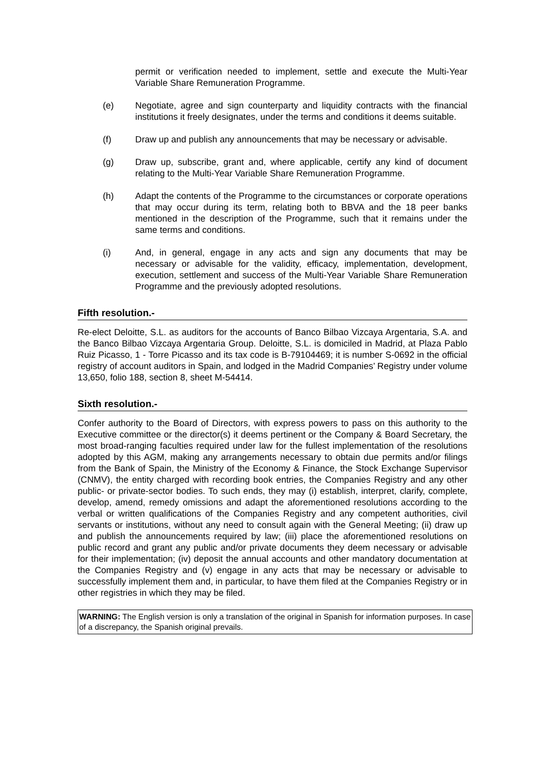permit or verification needed to implement, settle and execute the Multi-Year Variable Share Remuneration Programme.
(e) Negotiate, agree and sign counterparty and liquidity contracts with the financial institutions it freely designates, under the terms and conditions it deems suitable.
(f) Draw up and publish any announcements that may be necessary or advisable.
(g) Draw up, subscribe, grant and, where applicable, certify any kind of document relating to the Multi-Year Variable Share Remuneration Programme.
(h) Adapt the contents of the Programme to the circumstances or corporate operations that may occur during its term, relating both to BBVA and the 18 peer banks mentioned in the description of the Programme, such that it remains under the same terms and conditions.
(i) And, in general, engage in any acts and sign any documents that may be necessary or advisable for the validity, efficacy, implementation, development, execution, settlement and success of the Multi-Year Variable Share Remuneration Programme and the previously adopted resolutions.
Fifth resolution.-
Re-elect Deloitte, S.L. as auditors for the accounts of Banco Bilbao Vizcaya Argentaria, S.A. and the Banco Bilbao Vizcaya Argentaria Group. Deloitte, S.L. is domiciled in Madrid, at Plaza Pablo Ruiz Picasso, 1 - Torre Picasso and its tax code is B-79104469; it is number S-0692 in the official registry of account auditors in Spain, and lodged in the Madrid Companies’ Registry under volume 13,650, folio 188, section 8, sheet M-54414.
Sixth resolution.-
Confer authority to the Board of Directors, with express powers to pass on this authority to the Executive committee or the director(s) it deems pertinent or the Company & Board Secretary, the most broad-ranging faculties required under law for the fullest implementation of the resolutions adopted by this AGM, making any arrangements necessary to obtain due permits and/or filings from the Bank of Spain, the Ministry of the Economy & Finance, the Stock Exchange Supervisor (CNMV), the entity charged with recording book entries, the Companies Registry and any other public- or private-sector bodies. To such ends, they may (i) establish, interpret, clarify, complete, develop, amend, remedy omissions and adapt the aforementioned resolutions according to the verbal or written qualifications of the Companies Registry and any competent authorities, civil servants or institutions, without any need to consult again with the General Meeting; (ii) draw up and publish the announcements required by law; (iii) place the aforementioned resolutions on public record and grant any public and/or private documents they deem necessary or advisable for their implementation; (iv) deposit the annual accounts and other mandatory documentation at the Companies Registry and (v) engage in any acts that may be necessary or advisable to successfully implement them and, in particular, to have them filed at the Companies Registry or in other registries in which they may be filed.
WARNING: The English version is only a translation of the original in Spanish for information purposes. In case of a discrepancy, the Spanish original prevails.